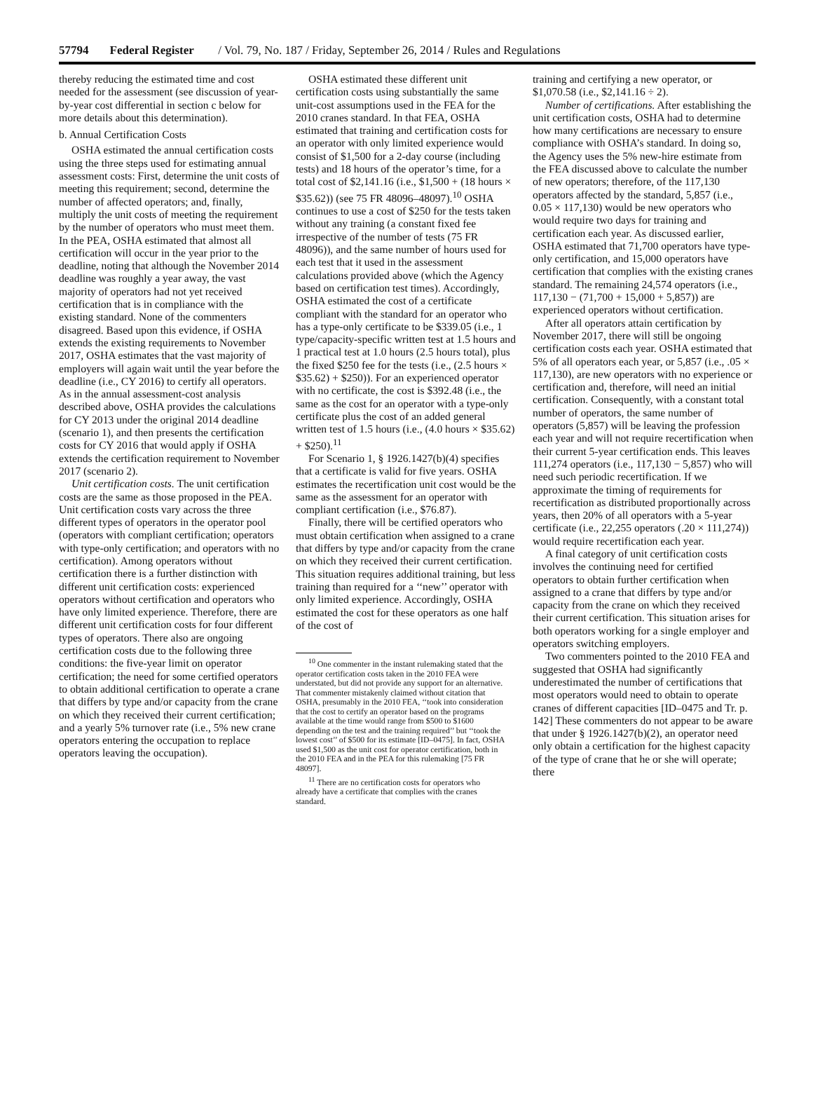57794 Federal Register / Vol. 79, No. 187 / Friday, September 26, 2014 / Rules and Regulations
thereby reducing the estimated time and cost needed for the assessment (see discussion of year-by-year cost differential in section c below for more details about this determination).
b. Annual Certification Costs
OSHA estimated the annual certification costs using the three steps used for estimating annual assessment costs: First, determine the unit costs of meeting this requirement; second, determine the number of affected operators; and, finally, multiply the unit costs of meeting the requirement by the number of operators who must meet them. In the PEA, OSHA estimated that almost all certification will occur in the year prior to the deadline, noting that although the November 2014 deadline was roughly a year away, the vast majority of operators had not yet received certification that is in compliance with the existing standard. None of the commenters disagreed. Based upon this evidence, if OSHA extends the existing requirements to November 2017, OSHA estimates that the vast majority of employers will again wait until the year before the deadline (i.e., CY 2016) to certify all operators. As in the annual assessment-cost analysis described above, OSHA provides the calculations for CY 2013 under the original 2014 deadline (scenario 1), and then presents the certification costs for CY 2016 that would apply if OSHA extends the certification requirement to November 2017 (scenario 2).
Unit certification costs. The unit certification costs are the same as those proposed in the PEA. Unit certification costs vary across the three different types of operators in the operator pool (operators with compliant certification; operators with type-only certification; and operators with no certification). Among operators without certification there is a further distinction with different unit certification costs: experienced operators without certification and operators who have only limited experience. Therefore, there are different unit certification costs for four different types of operators. There also are ongoing certification costs due to the following three conditions: the five-year limit on operator certification; the need for some certified operators to obtain additional certification to operate a crane that differs by type and/or capacity from the crane on which they received their current certification; and a yearly 5% turnover rate (i.e., 5% new crane operators entering the occupation to replace operators leaving the occupation).
OSHA estimated these different unit certification costs using substantially the same unit-cost assumptions used in the FEA for the 2010 cranes standard. In that FEA, OSHA estimated that training and certification costs for an operator with only limited experience would consist of $1,500 for a 2-day course (including tests) and 18 hours of the operator’s time, for a total cost of $2,141.16 (i.e., $1,500 + (18 hours × $35.62)) (see 75 FR 48096–48097).<sup>10</sup> OSHA continues to use a cost of $250 for the tests taken without any training (a constant fixed fee irrespective of the number of tests (75 FR 48096)), and the same number of hours used for each test that it used in the assessment calculations provided above (which the Agency based on certification test times). Accordingly, OSHA estimated the cost of a certificate compliant with the standard for an operator who has a type-only certificate to be $339.05 (i.e., 1 type/capacity-specific written test at 1.5 hours and 1 practical test at 1.0 hours (2.5 hours total), plus the fixed $250 fee for the tests (i.e., (2.5 hours × $35.62) + $250)). For an experienced operator with no certificate, the cost is $392.48 (i.e., the same as the cost for an operator with a type-only certificate plus the cost of an added general written test of 1.5 hours (i.e., (4.0 hours × $35.62) + $250).<sup>11</sup>
For Scenario 1, § 1926.1427(b)(4) specifies that a certificate is valid for five years. OSHA estimates the recertification unit cost would be the same as the assessment for an operator with compliant certification (i.e., $76.87).
Finally, there will be certified operators who must obtain certification when assigned to a crane that differs by type and/or capacity from the crane on which they received their current certification. This situation requires additional training, but less training than required for a ‘‘new’’ operator with only limited experience. Accordingly, OSHA estimated the cost for these operators as one half of the cost of
<sup>10</sup> One commenter in the instant rulemaking stated that the operator certification costs taken in the 2010 FEA were understated, but did not provide any support for an alternative. That commenter mistakenly claimed without citation that OSHA, presumably in the 2010 FEA, ‘‘took into consideration that the cost to certify an operator based on the programs available at the time would range from $500 to $1600 depending on the test and the training required’’ but ‘‘took the lowest cost’’ of $500 for its estimate [ID–0475]. In fact, OSHA used $1,500 as the unit cost for operator certification, both in the 2010 FEA and in the PEA for this rulemaking [75 FR 48097].
<sup>11</sup> There are no certification costs for operators who already have a certificate that complies with the cranes standard.
training and certifying a new operator, or $1,070.58 (i.e., $2,141.16 ÷ 2).
Number of certifications. After establishing the unit certification costs, OSHA had to determine how many certifications are necessary to ensure compliance with OSHA’s standard. In doing so, the Agency uses the 5% new-hire estimate from the FEA discussed above to calculate the number of new operators; therefore, of the 117,130 operators affected by the standard, 5,857 (i.e., 0.05 × 117,130) would be new operators who would require two days for training and certification each year. As discussed earlier, OSHA estimated that 71,700 operators have type-only certification, and 15,000 operators have certification that complies with the existing cranes standard. The remaining 24,574 operators (i.e., 117,130 − (71,700 + 15,000 + 5,857)) are experienced operators without certification.
After all operators attain certification by November 2017, there will still be ongoing certification costs each year. OSHA estimated that 5% of all operators each year, or 5,857 (i.e., .05 × 117,130), are new operators with no experience or certification and, therefore, will need an initial certification. Consequently, with a constant total number of operators, the same number of operators (5,857) will be leaving the profession each year and will not require recertification when their current 5-year certification ends. This leaves 111,274 operators (i.e., 117,130 − 5,857) who will need such periodic recertification. If we approximate the timing of requirements for recertification as distributed proportionally across years, then 20% of all operators with a 5-year certificate (i.e., 22,255 operators (.20 × 111,274)) would require recertification each year.
A final category of unit certification costs involves the continuing need for certified operators to obtain further certification when assigned to a crane that differs by type and/or capacity from the crane on which they received their current certification. This situation arises for both operators working for a single employer and operators switching employers.
Two commenters pointed to the 2010 FEA and suggested that OSHA had significantly underestimated the number of certifications that most operators would need to obtain to operate cranes of different capacities [ID–0475 and Tr. p. 142] These commenters do not appear to be aware that under § 1926.1427(b)(2), an operator need only obtain a certification for the highest capacity of the type of crane that he or she will operate; there